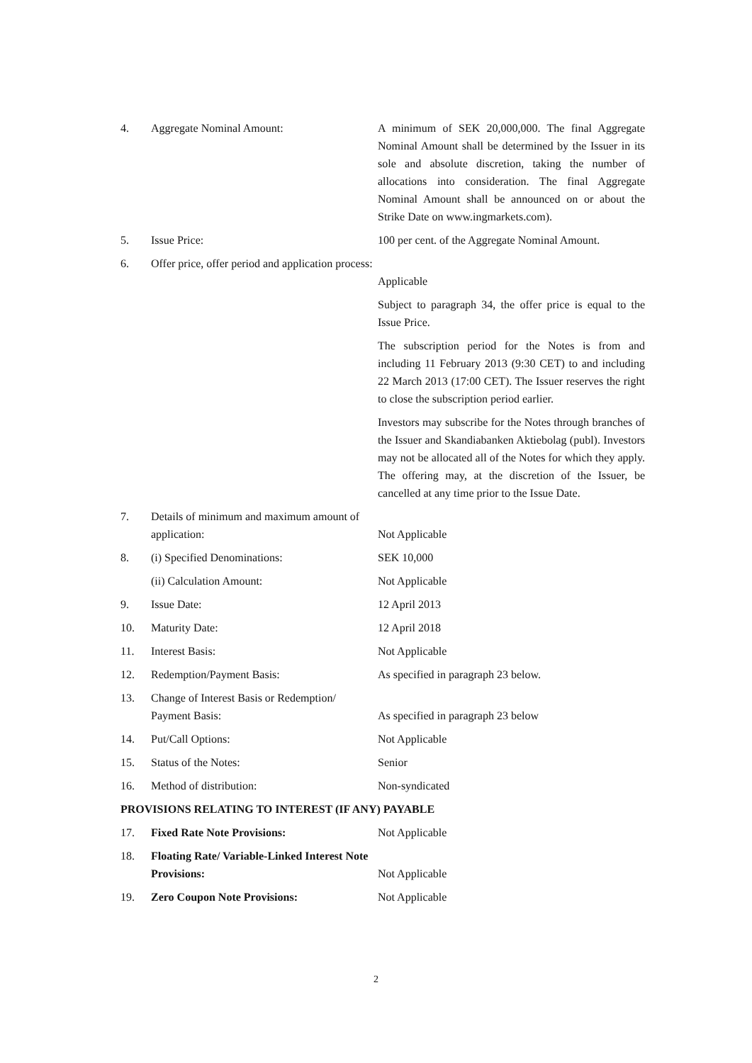| 4. | Aggregate Nominal Amount: | A minimum of SEK 20,000,000. The final Aggregate Nominal Amount shall be determined by the Issuer in its sole and absolute discretion, taking the number of allocations into consideration. The final Aggregate Nominal Amount shall be announced on or about the Strike Date on www.ingmarkets.com). |
| 5. | Issue Price: | 100 per cent. of the Aggregate Nominal Amount. |
| 6. | Offer price, offer period and application process: | Applicable Subject to paragraph 34, the offer price is equal to the Issue Price. The subscription period for the Notes is from and including 11 February 2013 (9:30 CET) to and including 22 March 2013 (17:00 CET). The Issuer reserves the right to close the subscription period earlier. Investors may subscribe for the Notes through branches of the Issuer and Skandiabanken Aktiebolag (publ). Investors may not be allocated all of the Notes for which they apply. The offering may, at the discretion of the Issuer, be cancelled at any time prior to the Issue Date. |
| 7. | Details of minimum and maximum amount of application: | Not Applicable |
| 8. | (i) Specified Denominations: | SEK 10,000 |
| | (ii) Calculation Amount: | Not Applicable |
| 9. | Issue Date: | 12 April 2013 |
| 10. | Maturity Date: | 12 April 2018 |
| 11. | Interest Basis: | Not Applicable |
| 12. | Redemption/Payment Basis: | As specified in paragraph 23 below. |
| 13. | Change of Interest Basis or Redemption/ Payment Basis: | As specified in paragraph 23 below |
| 14. | Put/Call Options: | Not Applicable |
| 15. | Status of the Notes: | Senior |
| 16. | Method of distribution: | Non-syndicated |
| PROVISIONS RELATING TO INTEREST (IF ANY) PAYABLE | | |
| 17. | Fixed Rate Note Provisions: | Not Applicable |
| 18. | Floating Rate/ Variable-Linked Interest Note Provisions: | Not Applicable |
| 19. | Zero Coupon Note Provisions: | Not Applicable |
2